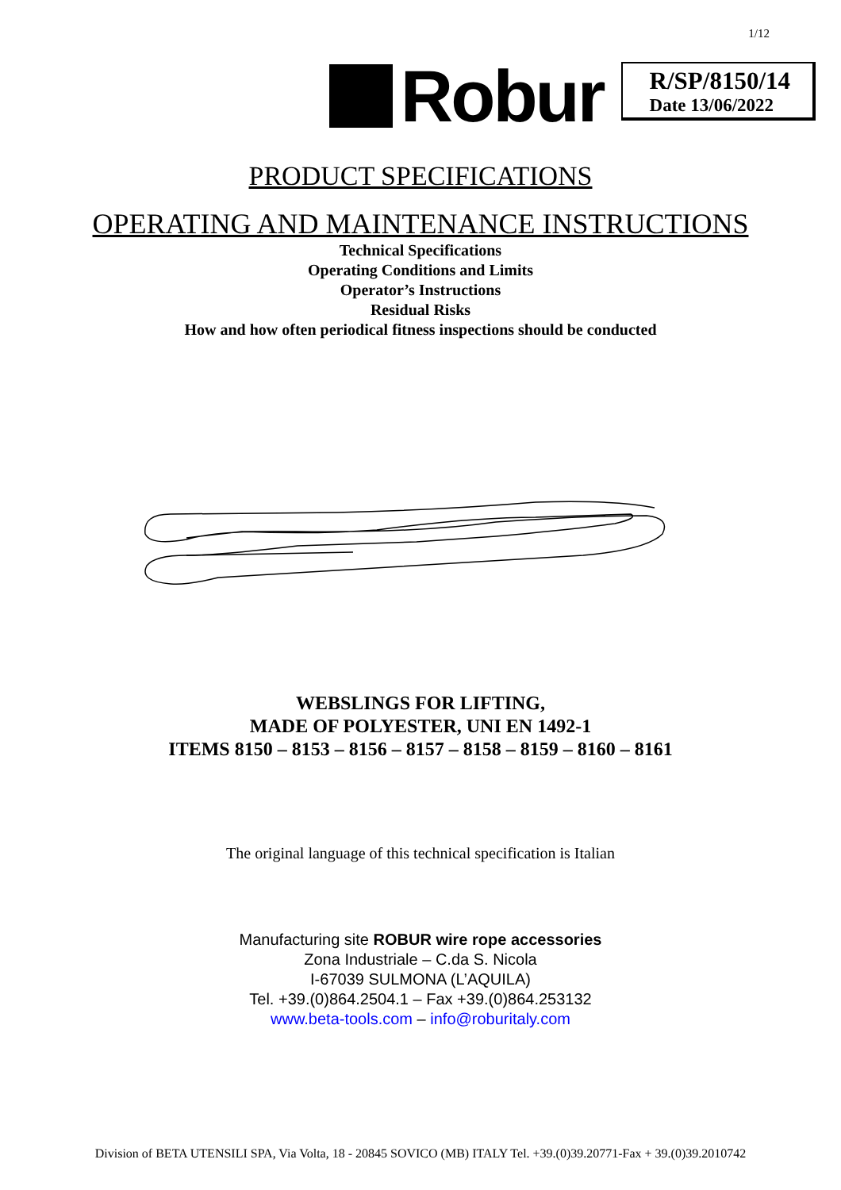1/12
Robur
R/SP/8150/14
Date 13/06/2022
PRODUCT SPECIFICATIONS
OPERATING AND MAINTENANCE INSTRUCTIONS
Technical Specifications
Operating Conditions and Limits
Operator’s Instructions
Residual Risks
How and how often periodical fitness inspections should be conducted
WEBSLINGS FOR LIFTING,
MADE OF POLYESTER, UNI EN 1492-1
ITEMS 8150 – 8153 – 8156 – 8157 – 8158 – 8159 – 8160 – 8161
The original language of this technical specification is Italian
Manufacturing site ROBUR wire rope accessories
Zona Industriale – C.da S. Nicola
I-67039 SULMONA (L’AQUILA)
Tel. +39.(0)864.2504.1 – Fax +39.(0)864.253132
www.beta-tools.com – info@roburitaly.com
Division of BETA UTENSILI SPA, Via Volta, 18 - 20845 SOVICO (MB) ITALY Tel. +39.(0)39.20771-Fax + 39.(0)39.2010742